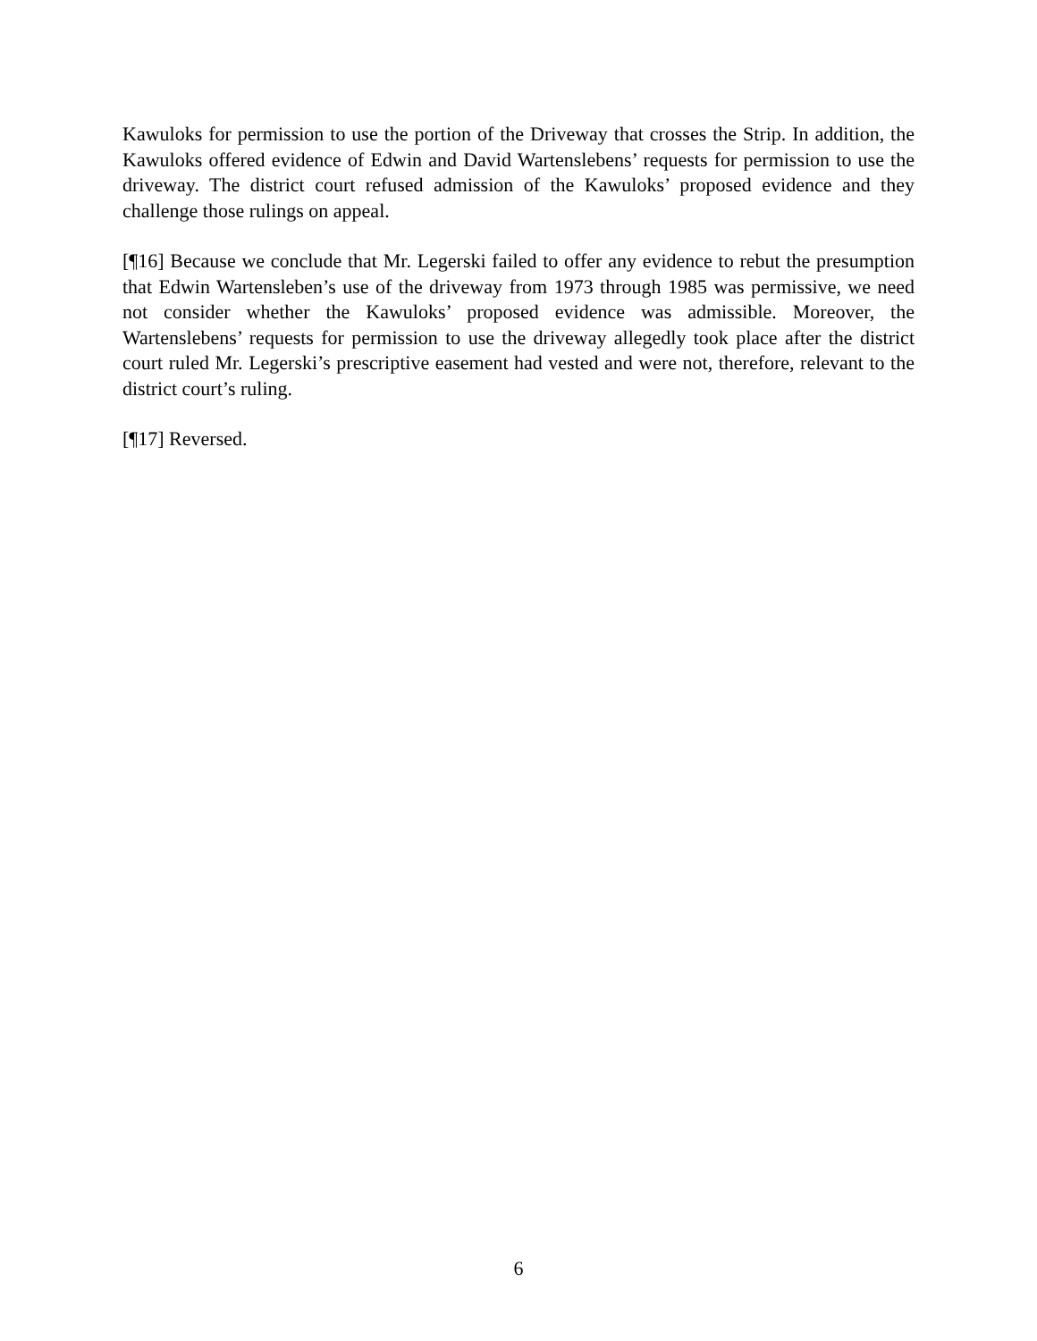Kawuloks for permission to use the portion of the Driveway that crosses the Strip. In addition, the Kawuloks offered evidence of Edwin and David Wartenslebens’ requests for permission to use the driveway. The district court refused admission of the Kawuloks’ proposed evidence and they challenge those rulings on appeal.
[¶16] Because we conclude that Mr. Legerski failed to offer any evidence to rebut the presumption that Edwin Wartensleben’s use of the driveway from 1973 through 1985 was permissive, we need not consider whether the Kawuloks’ proposed evidence was admissible. Moreover, the Wartenslebens’ requests for permission to use the driveway allegedly took place after the district court ruled Mr. Legerski’s prescriptive easement had vested and were not, therefore, relevant to the district court’s ruling.
[¶17] Reversed.
6